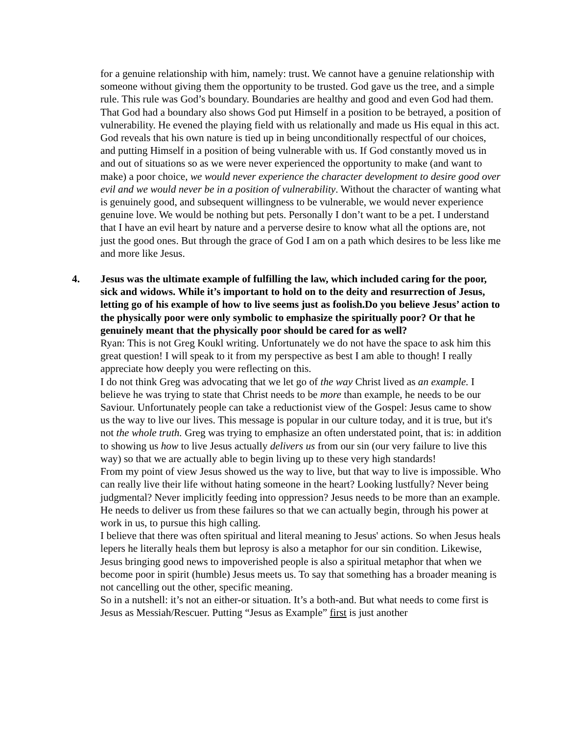for a genuine relationship with him, namely: trust. We cannot have a genuine relationship with someone without giving them the opportunity to be trusted. God gave us the tree, and a simple rule. This rule was God’s boundary. Boundaries are healthy and good and even God had them. That God had a boundary also shows God put Himself in a position to be betrayed, a position of vulnerability. He evened the playing field with us relationally and made us His equal in this act. God reveals that his own nature is tied up in being unconditionally respectful of our choices, and putting Himself in a position of being vulnerable with us. If God constantly moved us in and out of situations so as we were never experienced the opportunity to make (and want to make) a poor choice, we would never experience the character development to desire good over evil and we would never be in a position of vulnerability. Without the character of wanting what is genuinely good, and subsequent willingness to be vulnerable, we would never experience genuine love. We would be nothing but pets. Personally I don’t want to be a pet. I understand that I have an evil heart by nature and a perverse desire to know what all the options are, not just the good ones. But through the grace of God I am on a path which desires to be less like me and more like Jesus.
4. Jesus was the ultimate example of fulfilling the law, which included caring for the poor, sick and widows. While it’s important to hold on to the deity and resurrection of Jesus, letting go of his example of how to live seems just as foolish.Do you believe Jesus’ action to the physically poor were only symbolic to emphasize the spiritually poor? Or that he genuinely meant that the physically poor should be cared for as well?
Ryan: This is not Greg Koukl writing. Unfortunately we do not have the space to ask him this great question! I will speak to it from my perspective as best I am able to though! I really appreciate how deeply you were reflecting on this.
I do not think Greg was advocating that we let go of the way Christ lived as an example. I believe he was trying to state that Christ needs to be more than example, he needs to be our Saviour. Unfortunately people can take a reductionist view of the Gospel: Jesus came to show us the way to live our lives. This message is popular in our culture today, and it is true, but it's not the whole truth. Greg was trying to emphasize an often understated point, that is: in addition to showing us how to live Jesus actually delivers us from our sin (our very failure to live this way) so that we are actually able to begin living up to these very high standards!
From my point of view Jesus showed us the way to live, but that way to live is impossible. Who can really live their life without hating someone in the heart? Looking lustfully? Never being judgmental? Never implicitly feeding into oppression? Jesus needs to be more than an example. He needs to deliver us from these failures so that we can actually begin, through his power at work in us, to pursue this high calling.
I believe that there was often spiritual and literal meaning to Jesus' actions. So when Jesus heals lepers he literally heals them but leprosy is also a metaphor for our sin condition. Likewise, Jesus bringing good news to impoverished people is also a spiritual metaphor that when we become poor in spirit (humble) Jesus meets us. To say that something has a broader meaning is not cancelling out the other, specific meaning.
So in a nutshell: it’s not an either-or situation. It’s a both-and. But what needs to come first is Jesus as Messiah/Rescuer. Putting “Jesus as Example” first is just another